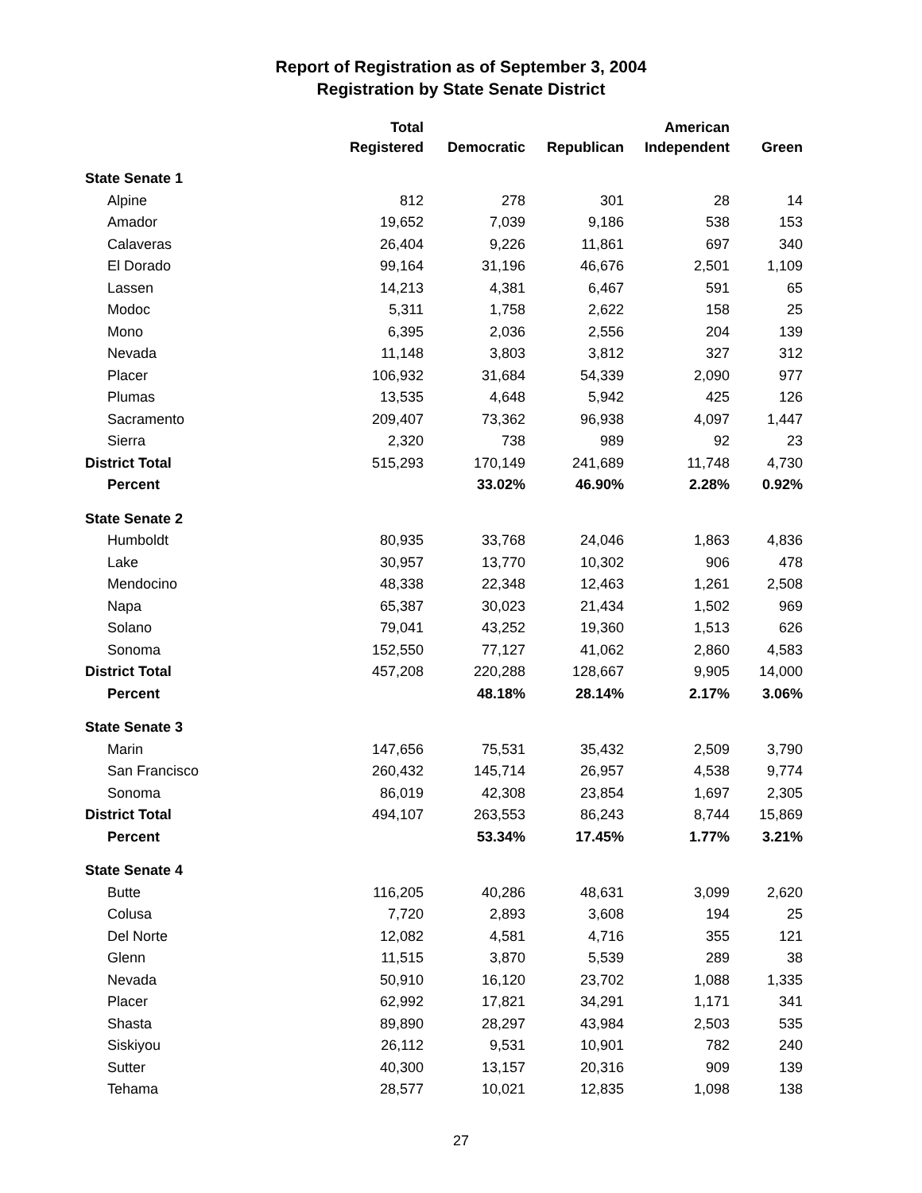Report of Registration as of September 3, 2004
Registration by State Senate District
| | Total | | | American | |
| --- | --- | --- | --- | --- | --- |
| | Registered | Democratic | Republican | Independent | Green |
| State Senate 1 | | | | | |
| Alpine | 812 | 278 | 301 | 28 | 14 |
| Amador | 19,652 | 7,039 | 9,186 | 538 | 153 |
| Calaveras | 26,404 | 9,226 | 11,861 | 697 | 340 |
| El Dorado | 99,164 | 31,196 | 46,676 | 2,501 | 1,109 |
| Lassen | 14,213 | 4,381 | 6,467 | 591 | 65 |
| Modoc | 5,311 | 1,758 | 2,622 | 158 | 25 |
| Mono | 6,395 | 2,036 | 2,556 | 204 | 139 |
| Nevada | 11,148 | 3,803 | 3,812 | 327 | 312 |
| Placer | 106,932 | 31,684 | 54,339 | 2,090 | 977 |
| Plumas | 13,535 | 4,648 | 5,942 | 425 | 126 |
| Sacramento | 209,407 | 73,362 | 96,938 | 4,097 | 1,447 |
| Sierra | 2,320 | 738 | 989 | 92 | 23 |
| District Total | 515,293 | 170,149 | 241,689 | 11,748 | 4,730 |
| Percent | | 33.02% | 46.90% | 2.28% | 0.92% |
| State Senate 2 | | | | | |
| Humboldt | 80,935 | 33,768 | 24,046 | 1,863 | 4,836 |
| Lake | 30,957 | 13,770 | 10,302 | 906 | 478 |
| Mendocino | 48,338 | 22,348 | 12,463 | 1,261 | 2,508 |
| Napa | 65,387 | 30,023 | 21,434 | 1,502 | 969 |
| Solano | 79,041 | 43,252 | 19,360 | 1,513 | 626 |
| Sonoma | 152,550 | 77,127 | 41,062 | 2,860 | 4,583 |
| District Total | 457,208 | 220,288 | 128,667 | 9,905 | 14,000 |
| Percent | | 48.18% | 28.14% | 2.17% | 3.06% |
| State Senate 3 | | | | | |
| Marin | 147,656 | 75,531 | 35,432 | 2,509 | 3,790 |
| San Francisco | 260,432 | 145,714 | 26,957 | 4,538 | 9,774 |
| Sonoma | 86,019 | 42,308 | 23,854 | 1,697 | 2,305 |
| District Total | 494,107 | 263,553 | 86,243 | 8,744 | 15,869 |
| Percent | | 53.34% | 17.45% | 1.77% | 3.21% |
| State Senate 4 | | | | | |
| Butte | 116,205 | 40,286 | 48,631 | 3,099 | 2,620 |
| Colusa | 7,720 | 2,893 | 3,608 | 194 | 25 |
| Del Norte | 12,082 | 4,581 | 4,716 | 355 | 121 |
| Glenn | 11,515 | 3,870 | 5,539 | 289 | 38 |
| Nevada | 50,910 | 16,120 | 23,702 | 1,088 | 1,335 |
| Placer | 62,992 | 17,821 | 34,291 | 1,171 | 341 |
| Shasta | 89,890 | 28,297 | 43,984 | 2,503 | 535 |
| Siskiyou | 26,112 | 9,531 | 10,901 | 782 | 240 |
| Sutter | 40,300 | 13,157 | 20,316 | 909 | 139 |
| Tehama | 28,577 | 10,021 | 12,835 | 1,098 | 138 |
27